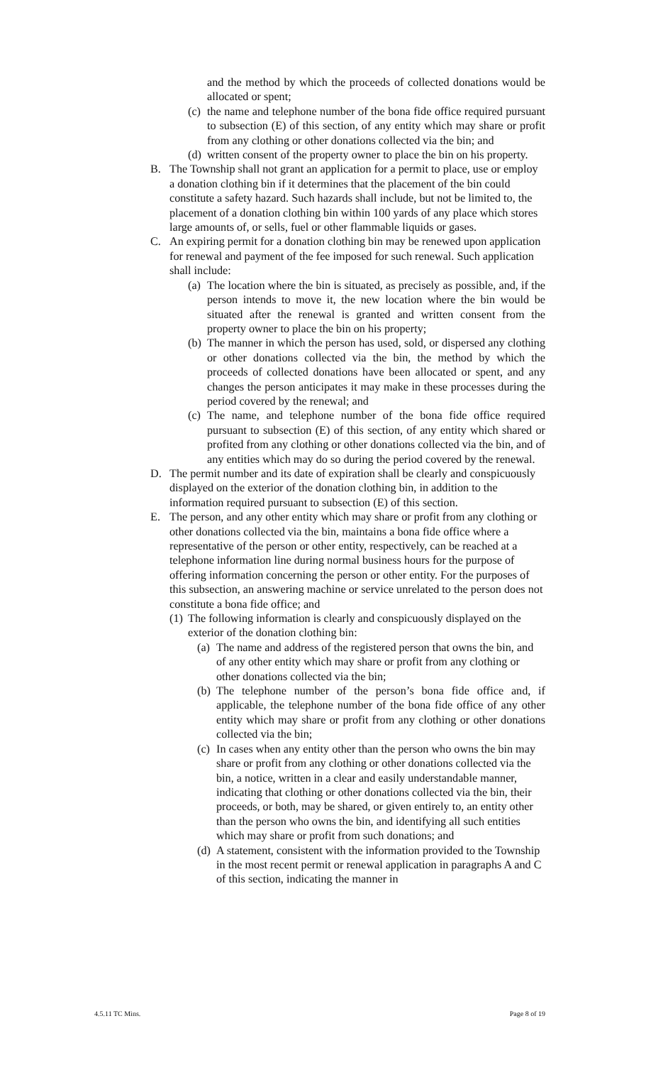and the method by which the proceeds of collected donations would be allocated or spent;
(c) the name and telephone number of the bona fide office required pursuant to subsection (E) of this section, of any entity which may share or profit from any clothing or other donations collected via the bin; and
(d) written consent of the property owner to place the bin on his property.
B. The Township shall not grant an application for a permit to place, use or employ a donation clothing bin if it determines that the placement of the bin could constitute a safety hazard. Such hazards shall include, but not be limited to, the placement of a donation clothing bin within 100 yards of any place which stores large amounts of, or sells, fuel or other flammable liquids or gases.
C. An expiring permit for a donation clothing bin may be renewed upon application for renewal and payment of the fee imposed for such renewal. Such application shall include:
(a) The location where the bin is situated, as precisely as possible, and, if the person intends to move it, the new location where the bin would be situated after the renewal is granted and written consent from the property owner to place the bin on his property;
(b) The manner in which the person has used, sold, or dispersed any clothing or other donations collected via the bin, the method by which the proceeds of collected donations have been allocated or spent, and any changes the person anticipates it may make in these processes during the period covered by the renewal; and
(c) The name, and telephone number of the bona fide office required pursuant to subsection (E) of this section, of any entity which shared or profited from any clothing or other donations collected via the bin, and of any entities which may do so during the period covered by the renewal.
D. The permit number and its date of expiration shall be clearly and conspicuously displayed on the exterior of the donation clothing bin, in addition to the information required pursuant to subsection (E) of this section.
E. The person, and any other entity which may share or profit from any clothing or other donations collected via the bin, maintains a bona fide office where a representative of the person or other entity, respectively, can be reached at a telephone information line during normal business hours for the purpose of offering information concerning the person or other entity. For the purposes of this subsection, an answering machine or service unrelated to the person does not constitute a bona fide office; and
(1) The following information is clearly and conspicuously displayed on the exterior of the donation clothing bin:
(a) The name and address of the registered person that owns the bin, and of any other entity which may share or profit from any clothing or other donations collected via the bin;
(b) The telephone number of the person’s bona fide office and, if applicable, the telephone number of the bona fide office of any other entity which may share or profit from any clothing or other donations collected via the bin;
(c) In cases when any entity other than the person who owns the bin may share or profit from any clothing or other donations collected via the bin, a notice, written in a clear and easily understandable manner, indicating that clothing or other donations collected via the bin, their proceeds, or both, may be shared, or given entirely to, an entity other than the person who owns the bin, and identifying all such entities which may share or profit from such donations; and
(d) A statement, consistent with the information provided to the Township in the most recent permit or renewal application in paragraphs A and C of this section, indicating the manner in
4.5.11 TC Mins. Page 8 of 19